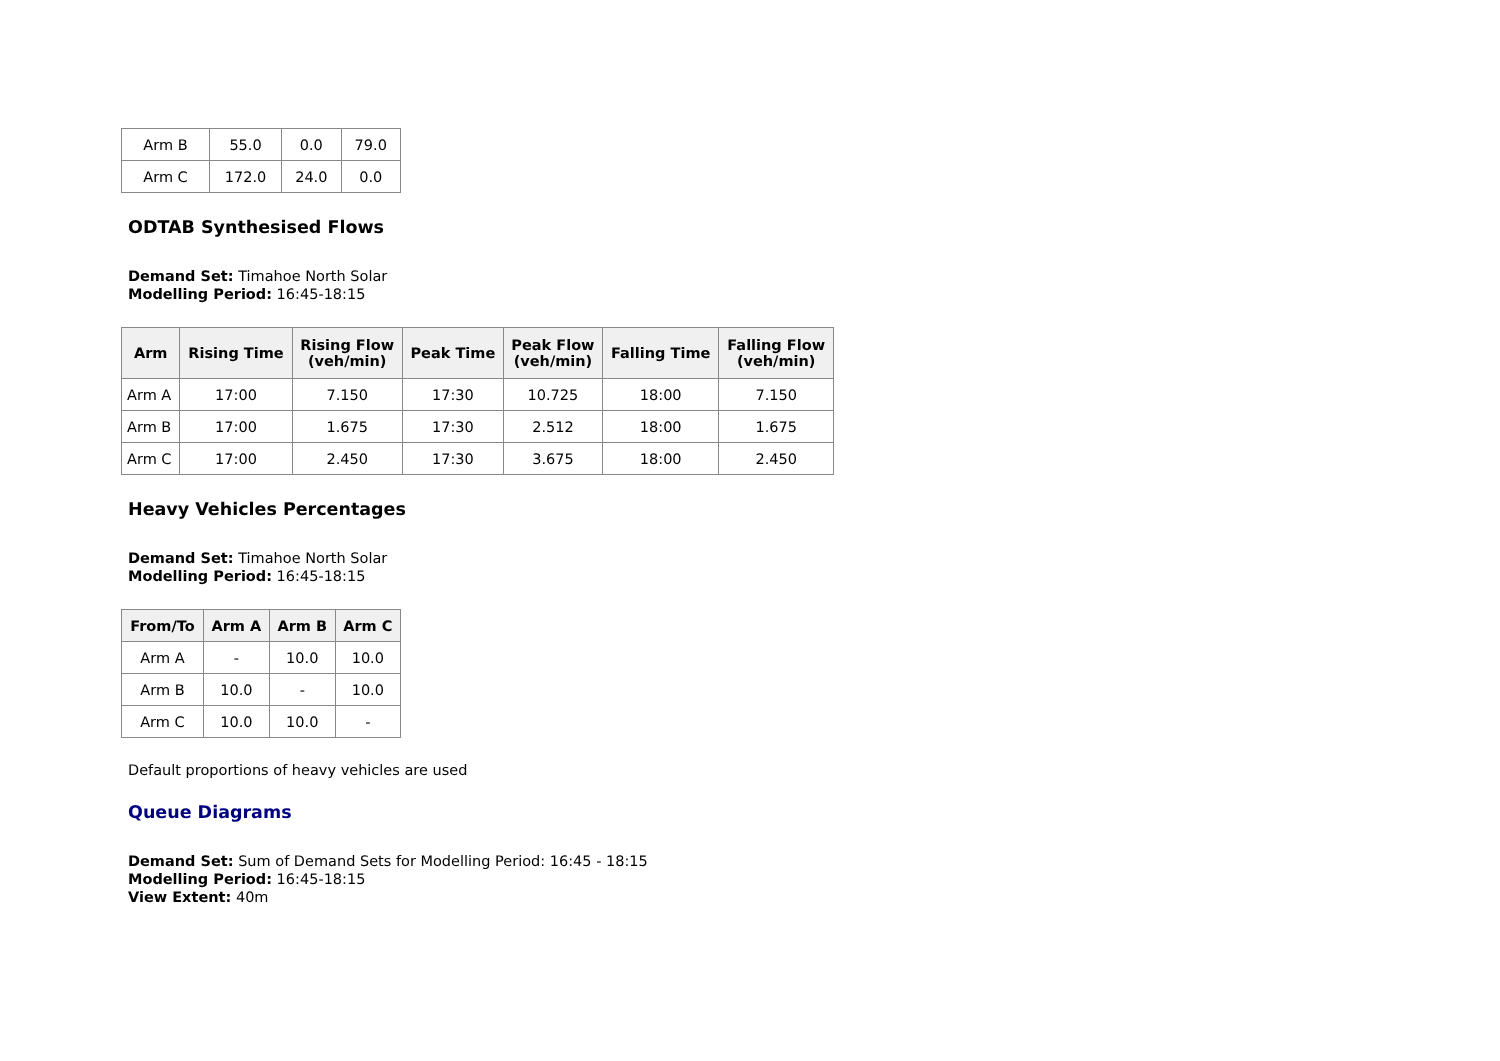| Arm B | 55.0 | 0.0 | 79.0 |
| Arm C | 172.0 | 24.0 | 0.0 |
ODTAB Synthesised Flows
Demand Set: Timahoe North Solar
Modelling Period: 16:45-18:15
| Arm | Rising Time | Rising Flow (veh/min) | Peak Time | Peak Flow (veh/min) | Falling Time | Falling Flow (veh/min) |
| --- | --- | --- | --- | --- | --- | --- |
| Arm A | 17:00 | 7.150 | 17:30 | 10.725 | 18:00 | 7.150 |
| Arm B | 17:00 | 1.675 | 17:30 | 2.512 | 18:00 | 1.675 |
| Arm C | 17:00 | 2.450 | 17:30 | 3.675 | 18:00 | 2.450 |
Heavy Vehicles Percentages
Demand Set: Timahoe North Solar
Modelling Period: 16:45-18:15
| From/To | Arm A | Arm B | Arm C |
| --- | --- | --- | --- |
| Arm A | - | 10.0 | 10.0 |
| Arm B | 10.0 | - | 10.0 |
| Arm C | 10.0 | 10.0 | - |
Default proportions of heavy vehicles are used
Queue Diagrams
Demand Set: Sum of Demand Sets for Modelling Period: 16:45 - 18:15
Modelling Period: 16:45-18:15
View Extent: 40m